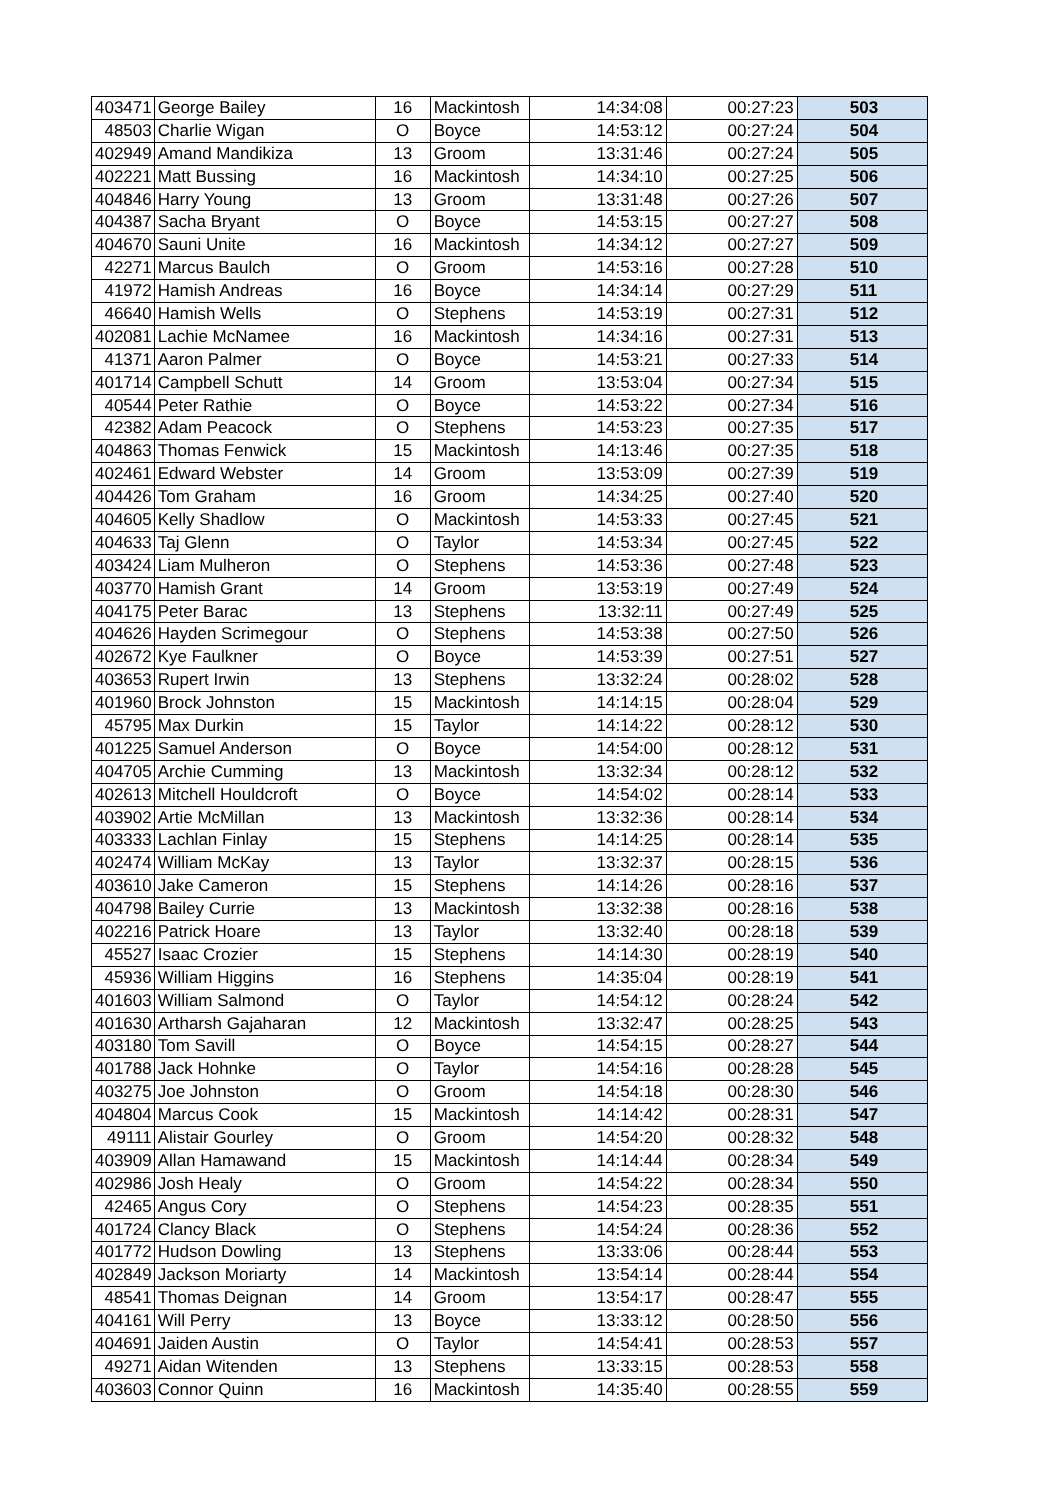| 403471 | George Bailey | 16 | Mackintosh | 14:34:08 | 00:27:23 | 503 |
| 48503 | Charlie Wigan | O | Boyce | 14:53:12 | 00:27:24 | 504 |
| 402949 | Amand Mandikiza | 13 | Groom | 13:31:46 | 00:27:24 | 505 |
| 402221 | Matt Bussing | 16 | Mackintosh | 14:34:10 | 00:27:25 | 506 |
| 404846 | Harry Young | 13 | Groom | 13:31:48 | 00:27:26 | 507 |
| 404387 | Sacha Bryant | O | Boyce | 14:53:15 | 00:27:27 | 508 |
| 404670 | Sauni Unite | 16 | Mackintosh | 14:34:12 | 00:27:27 | 509 |
| 42271 | Marcus Baulch | O | Groom | 14:53:16 | 00:27:28 | 510 |
| 41972 | Hamish Andreas | 16 | Boyce | 14:34:14 | 00:27:29 | 511 |
| 46640 | Hamish Wells | O | Stephens | 14:53:19 | 00:27:31 | 512 |
| 402081 | Lachie McNamee | 16 | Mackintosh | 14:34:16 | 00:27:31 | 513 |
| 41371 | Aaron Palmer | O | Boyce | 14:53:21 | 00:27:33 | 514 |
| 401714 | Campbell Schutt | 14 | Groom | 13:53:04 | 00:27:34 | 515 |
| 40544 | Peter Rathie | O | Boyce | 14:53:22 | 00:27:34 | 516 |
| 42382 | Adam Peacock | O | Stephens | 14:53:23 | 00:27:35 | 517 |
| 404863 | Thomas Fenwick | 15 | Mackintosh | 14:13:46 | 00:27:35 | 518 |
| 402461 | Edward Webster | 14 | Groom | 13:53:09 | 00:27:39 | 519 |
| 404426 | Tom Graham | 16 | Groom | 14:34:25 | 00:27:40 | 520 |
| 404605 | Kelly Shadlow | O | Mackintosh | 14:53:33 | 00:27:45 | 521 |
| 404633 | Taj Glenn | O | Taylor | 14:53:34 | 00:27:45 | 522 |
| 403424 | Liam Mulheron | O | Stephens | 14:53:36 | 00:27:48 | 523 |
| 403770 | Hamish Grant | 14 | Groom | 13:53:19 | 00:27:49 | 524 |
| 404175 | Peter Barac | 13 | Stephens | 13:32:11 | 00:27:49 | 525 |
| 404626 | Hayden Scrimegour | O | Stephens | 14:53:38 | 00:27:50 | 526 |
| 402672 | Kye Faulkner | O | Boyce | 14:53:39 | 00:27:51 | 527 |
| 403653 | Rupert Irwin | 13 | Stephens | 13:32:24 | 00:28:02 | 528 |
| 401960 | Brock Johnston | 15 | Mackintosh | 14:14:15 | 00:28:04 | 529 |
| 45795 | Max Durkin | 15 | Taylor | 14:14:22 | 00:28:12 | 530 |
| 401225 | Samuel Anderson | O | Boyce | 14:54:00 | 00:28:12 | 531 |
| 404705 | Archie Cumming | 13 | Mackintosh | 13:32:34 | 00:28:12 | 532 |
| 402613 | Mitchell Houldcroft | O | Boyce | 14:54:02 | 00:28:14 | 533 |
| 403902 | Artie McMillan | 13 | Mackintosh | 13:32:36 | 00:28:14 | 534 |
| 403333 | Lachlan Finlay | 15 | Stephens | 14:14:25 | 00:28:14 | 535 |
| 402474 | William McKay | 13 | Taylor | 13:32:37 | 00:28:15 | 536 |
| 403610 | Jake Cameron | 15 | Stephens | 14:14:26 | 00:28:16 | 537 |
| 404798 | Bailey Currie | 13 | Mackintosh | 13:32:38 | 00:28:16 | 538 |
| 402216 | Patrick Hoare | 13 | Taylor | 13:32:40 | 00:28:18 | 539 |
| 45527 | Isaac Crozier | 15 | Stephens | 14:14:30 | 00:28:19 | 540 |
| 45936 | William Higgins | 16 | Stephens | 14:35:04 | 00:28:19 | 541 |
| 401603 | William Salmond | O | Taylor | 14:54:12 | 00:28:24 | 542 |
| 401630 | Artharsh Gajaharan | 12 | Mackintosh | 13:32:47 | 00:28:25 | 543 |
| 403180 | Tom Savill | O | Boyce | 14:54:15 | 00:28:27 | 544 |
| 401788 | Jack Hohnke | O | Taylor | 14:54:16 | 00:28:28 | 545 |
| 403275 | Joe Johnston | O | Groom | 14:54:18 | 00:28:30 | 546 |
| 404804 | Marcus Cook | 15 | Mackintosh | 14:14:42 | 00:28:31 | 547 |
| 49111 | Alistair Gourley | O | Groom | 14:54:20 | 00:28:32 | 548 |
| 403909 | Allan Hamawand | 15 | Mackintosh | 14:14:44 | 00:28:34 | 549 |
| 402986 | Josh Healy | O | Groom | 14:54:22 | 00:28:34 | 550 |
| 42465 | Angus Cory | O | Stephens | 14:54:23 | 00:28:35 | 551 |
| 401724 | Clancy Black | O | Stephens | 14:54:24 | 00:28:36 | 552 |
| 401772 | Hudson Dowling | 13 | Stephens | 13:33:06 | 00:28:44 | 553 |
| 402849 | Jackson Moriarty | 14 | Mackintosh | 13:54:14 | 00:28:44 | 554 |
| 48541 | Thomas Deignan | 14 | Groom | 13:54:17 | 00:28:47 | 555 |
| 404161 | Will Perry | 13 | Boyce | 13:33:12 | 00:28:50 | 556 |
| 404691 | Jaiden Austin | O | Taylor | 14:54:41 | 00:28:53 | 557 |
| 49271 | Aidan Witenden | 13 | Stephens | 13:33:15 | 00:28:53 | 558 |
| 403603 | Connor Quinn | 16 | Mackintosh | 14:35:40 | 00:28:55 | 559 |